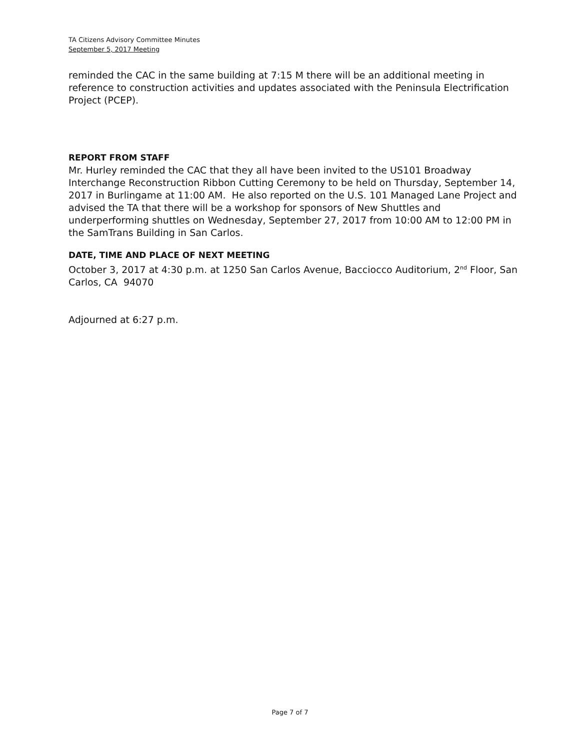TA Citizens Advisory Committee Minutes
September 5, 2017 Meeting
reminded the CAC in the same building at 7:15 M there will be an additional meeting in reference to construction activities and updates associated with the Peninsula Electrification Project (PCEP).
REPORT FROM STAFF
Mr. Hurley reminded the CAC that they all have been invited to the US101 Broadway Interchange Reconstruction Ribbon Cutting Ceremony to be held on Thursday, September 14, 2017 in Burlingame at 11:00 AM. He also reported on the U.S. 101 Managed Lane Project and advised the TA that there will be a workshop for sponsors of New Shuttles and underperforming shuttles on Wednesday, September 27, 2017 from 10:00 AM to 12:00 PM in the SamTrans Building in San Carlos.
DATE, TIME AND PLACE OF NEXT MEETING
October 3, 2017 at 4:30 p.m. at 1250 San Carlos Avenue, Bacciocco Auditorium, 2<sup>nd</sup> Floor, San Carlos, CA 94070
Adjourned at 6:27 p.m.
Page 7 of 7